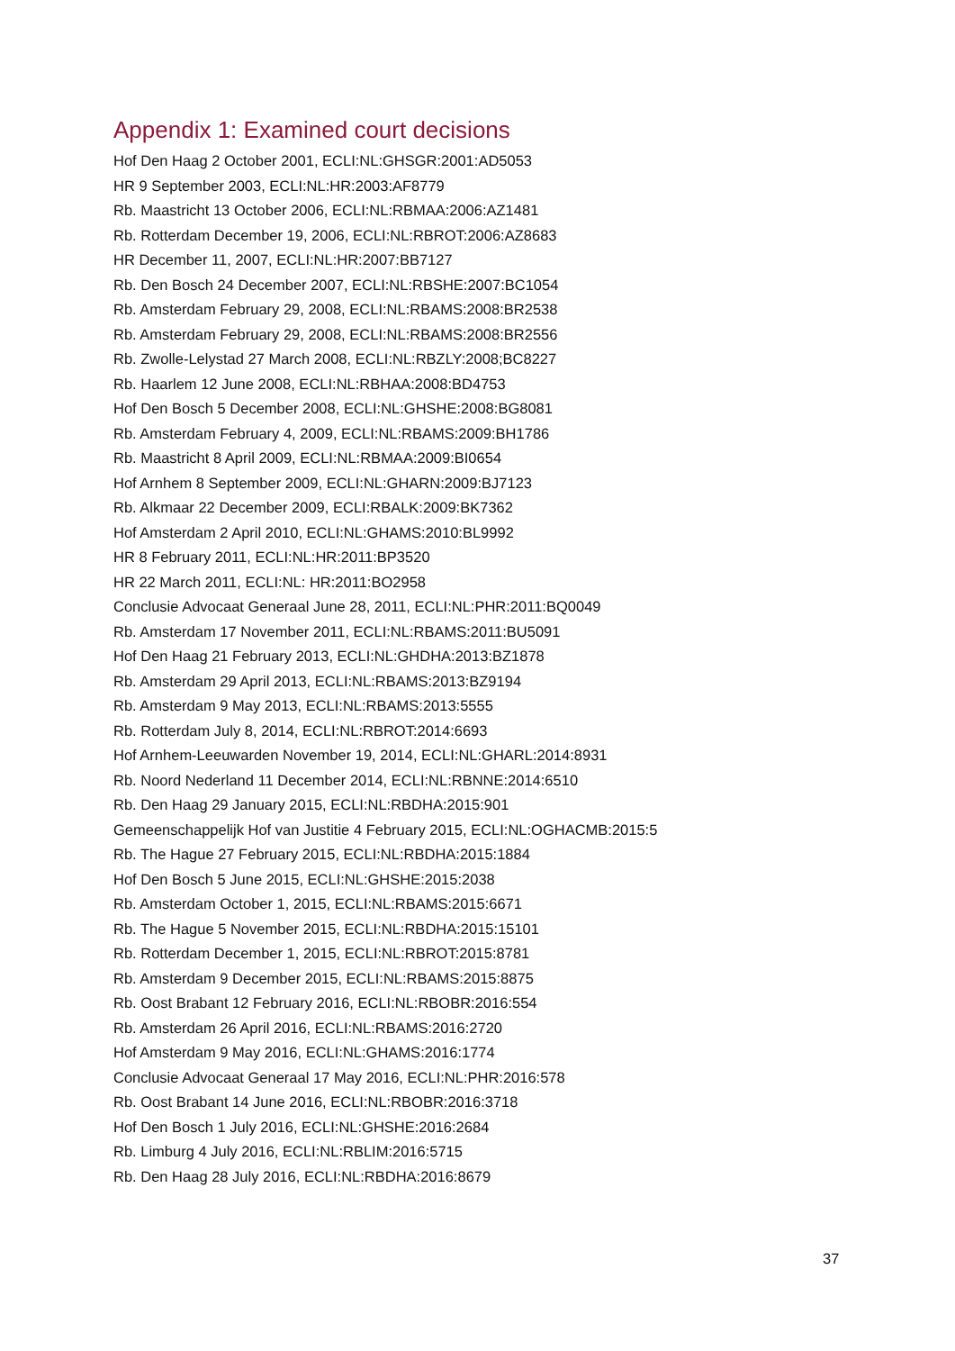Appendix 1: Examined court decisions
Hof Den Haag 2 October 2001, ECLI:NL:GHSGR:2001:AD5053
HR 9 September 2003, ECLI:NL:HR:2003:AF8779
Rb. Maastricht 13 October 2006, ECLI:NL:RBMAA:2006:AZ1481
Rb. Rotterdam December 19, 2006, ECLI:NL:RBROT:2006:AZ8683
HR December 11, 2007, ECLI:NL:HR:2007:BB7127
Rb. Den Bosch 24 December 2007, ECLI:NL:RBSHE:2007:BC1054
Rb. Amsterdam February 29, 2008, ECLI:NL:RBAMS:2008:BR2538
Rb. Amsterdam February 29, 2008, ECLI:NL:RBAMS:2008:BR2556
Rb. Zwolle-Lelystad 27 March 2008, ECLI:NL:RBZLY:2008;BC8227
Rb. Haarlem 12 June 2008, ECLI:NL:RBHAA:2008:BD4753
Hof Den Bosch 5 December 2008, ECLI:NL:GHSHE:2008:BG8081
Rb. Amsterdam February 4, 2009, ECLI:NL:RBAMS:2009:BH1786
Rb. Maastricht 8 April 2009, ECLI:NL:RBMAA:2009:BI0654
Hof Arnhem 8 September 2009, ECLI:NL:GHARN:2009:BJ7123
Rb. Alkmaar 22 December 2009, ECLI:RBALK:2009:BK7362
Hof Amsterdam 2 April 2010, ECLI:NL:GHAMS:2010:BL9992
HR 8 February 2011, ECLI:NL:HR:2011:BP3520
HR 22 March 2011, ECLI:NL: HR:2011:BO2958
Conclusie Advocaat Generaal June 28, 2011, ECLI:NL:PHR:2011:BQ0049
Rb. Amsterdam 17 November 2011, ECLI:NL:RBAMS:2011:BU5091
Hof Den Haag 21 February 2013, ECLI:NL:GHDHA:2013:BZ1878
Rb. Amsterdam 29 April 2013, ECLI:NL:RBAMS:2013:BZ9194
Rb. Amsterdam 9 May 2013, ECLI:NL:RBAMS:2013:5555
Rb. Rotterdam July 8, 2014, ECLI:NL:RBROT:2014:6693
Hof Arnhem-Leeuwarden November 19, 2014, ECLI:NL:GHARL:2014:8931
Rb. Noord Nederland 11 December 2014, ECLI:NL:RBNNE:2014:6510
Rb. Den Haag 29 January 2015, ECLI:NL:RBDHA:2015:901
Gemeenschappelijk Hof van Justitie 4 February 2015, ECLI:NL:OGHACMB:2015:5
Rb. The Hague 27 February 2015, ECLI:NL:RBDHA:2015:1884
Hof Den Bosch 5 June 2015, ECLI:NL:GHSHE:2015:2038
Rb. Amsterdam October 1, 2015, ECLI:NL:RBAMS:2015:6671
Rb. The Hague 5 November 2015, ECLI:NL:RBDHA:2015:15101
Rb. Rotterdam December 1, 2015, ECLI:NL:RBROT:2015:8781
Rb. Amsterdam 9 December 2015, ECLI:NL:RBAMS:2015:8875
Rb. Oost Brabant 12 February 2016, ECLI:NL:RBOBR:2016:554
Rb. Amsterdam 26 April 2016, ECLI:NL:RBAMS:2016:2720
Hof Amsterdam 9 May 2016, ECLI:NL:GHAMS:2016:1774
Conclusie Advocaat Generaal 17 May 2016, ECLI:NL:PHR:2016:578
Rb. Oost Brabant 14 June 2016, ECLI:NL:RBOBR:2016:3718
Hof Den Bosch 1 July 2016, ECLI:NL:GHSHE:2016:2684
Rb. Limburg 4 July 2016, ECLI:NL:RBLIM:2016:5715
Rb. Den Haag 28 July 2016, ECLI:NL:RBDHA:2016:8679
37